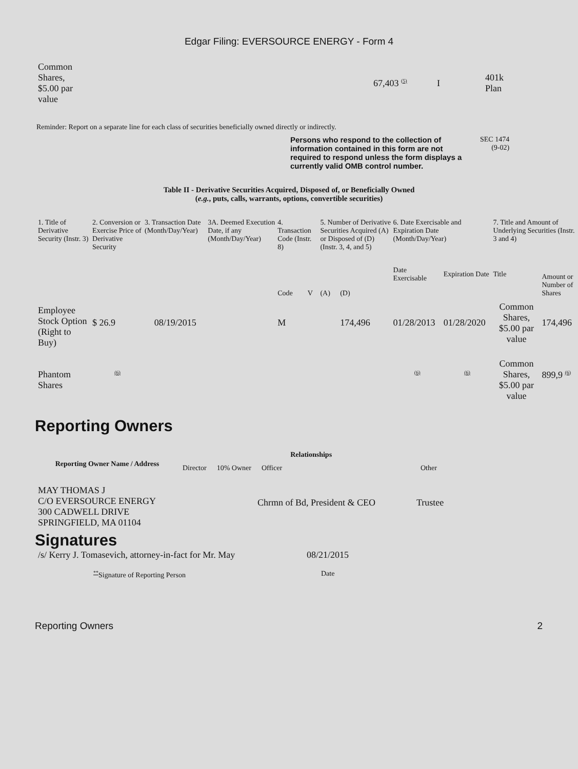Edgar Filing: EVERSOURCE ENERGY - Form 4
| Common Shares, $5.00 par value | 67,403 <sup>(5)</sup> | I | 401k Plan |
Reminder: Report on a separate line for each class of securities beneficially owned directly or indirectly.
Persons who respond to the collection of information contained in this form are not required to respond unless the form displays a currently valid OMB control number.
SEC 1474
(9-02)
Table II - Derivative Securities Acquired, Disposed of, or Beneficially Owned
(e.g., puts, calls, warrants, options, convertible securities)
| 1. Title of Derivative Security (Instr. 3) | 2. Conversion or Exercise Price of Derivative Security | 3. Transaction Date (Month/Day/Year) | 3A. Deemed Execution Date, if any (Month/Day/Year) | 4. Transaction Code (Instr. 8) | | 5. Number of Derivative Securities Acquired (A) or Disposed of (D) (Instr. 3, 4, and 5) | | 6. Date Exercisable and Expiration Date (Month/Day/Year) | | 7. Title and Amount of Underlying Securities (Instr. 3 and 4) | |
| --- | --- | --- | --- | --- | --- | --- | --- | --- | --- | --- | --- |
| | | | | Code | V | (A) | (D) | Date Exercisable | Expiration Date | Title | Amount or Number of Shares |
| Employee Stock Option (Right to Buy) | $ 26.9 | 08/19/2015 | | M | | | 174,496 | 01/28/2013 | 01/28/2020 | Common Shares, $5.00 par value | 174,496 |
| Phantom Shares | <sup>(6)</sup> | | | | | | | <sup>(6)</sup> | <sup>(6)</sup> | Common Shares, $5.00 par value | 899,9 <sup>(6)</sup> |
Reporting Owners
| Reporting Owner Name / Address | Relationships | | | |
| --- | --- | --- | --- | --- |
| | Director | 10% Owner | Officer | Other |
| MAY THOMAS J C/O EVERSOURCE ENERGY 300 CADWELL DRIVE SPRINGFIELD, MA 01104 | | | Chrmn of Bd, President & CEO | Trustee |
Signatures
| /s/ Kerry J. Tomasevich, attorney-in-fact for Mr. May | 08/21/2015 |
| <sup>**</sup> Signature of Reporting Person | Date |
Reporting Owners 2